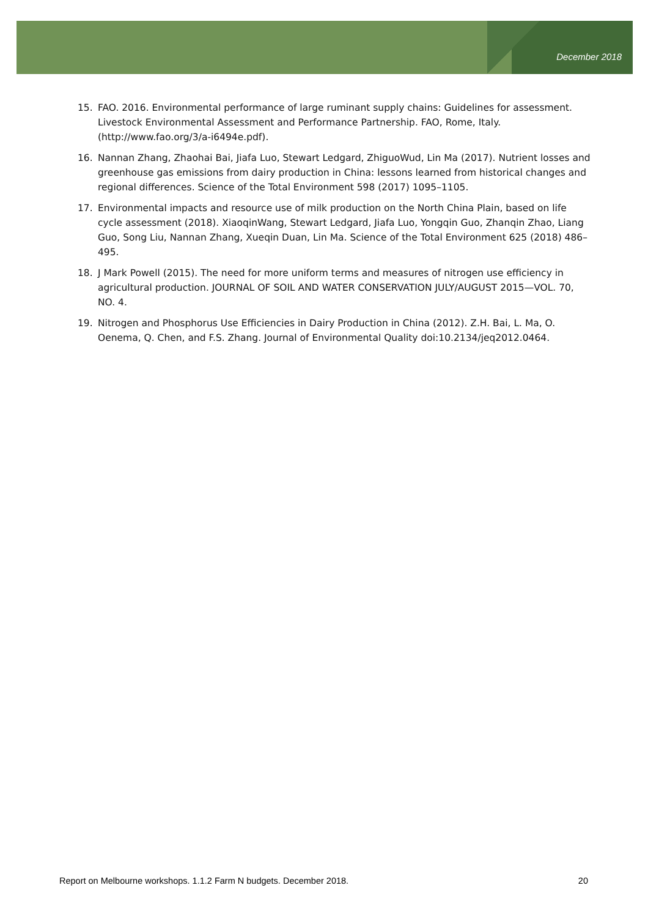December 2018
15. FAO. 2016. Environmental performance of large ruminant supply chains: Guidelines for assessment. Livestock Environmental Assessment and Performance Partnership. FAO, Rome, Italy. (http://www.fao.org/3/a-i6494e.pdf).
16. Nannan Zhang, Zhaohai Bai, Jiafa Luo, Stewart Ledgard, ZhiguoWud, Lin Ma (2017). Nutrient losses and greenhouse gas emissions from dairy production in China: lessons learned from historical changes and regional differences. Science of the Total Environment 598 (2017) 1095–1105.
17. Environmental impacts and resource use of milk production on the North China Plain, based on life cycle assessment (2018). XiaoqinWang, Stewart Ledgard, Jiafa Luo, Yongqin Guo, Zhanqin Zhao, Liang Guo, Song Liu, Nannan Zhang, Xueqin Duan, Lin Ma. Science of the Total Environment 625 (2018) 486–495.
18. J Mark Powell (2015). The need for more uniform terms and measures of nitrogen use efficiency in agricultural production. JOURNAL OF SOIL AND WATER CONSERVATION JULY/AUGUST 2015—VOL. 70, NO. 4.
19. Nitrogen and Phosphorus Use Efficiencies in Dairy Production in China (2012). Z.H. Bai, L. Ma, O. Oenema, Q. Chen, and F.S. Zhang. Journal of Environmental Quality doi:10.2134/jeq2012.0464.
Report on Melbourne workshops. 1.1.2 Farm N budgets. December 2018. 20